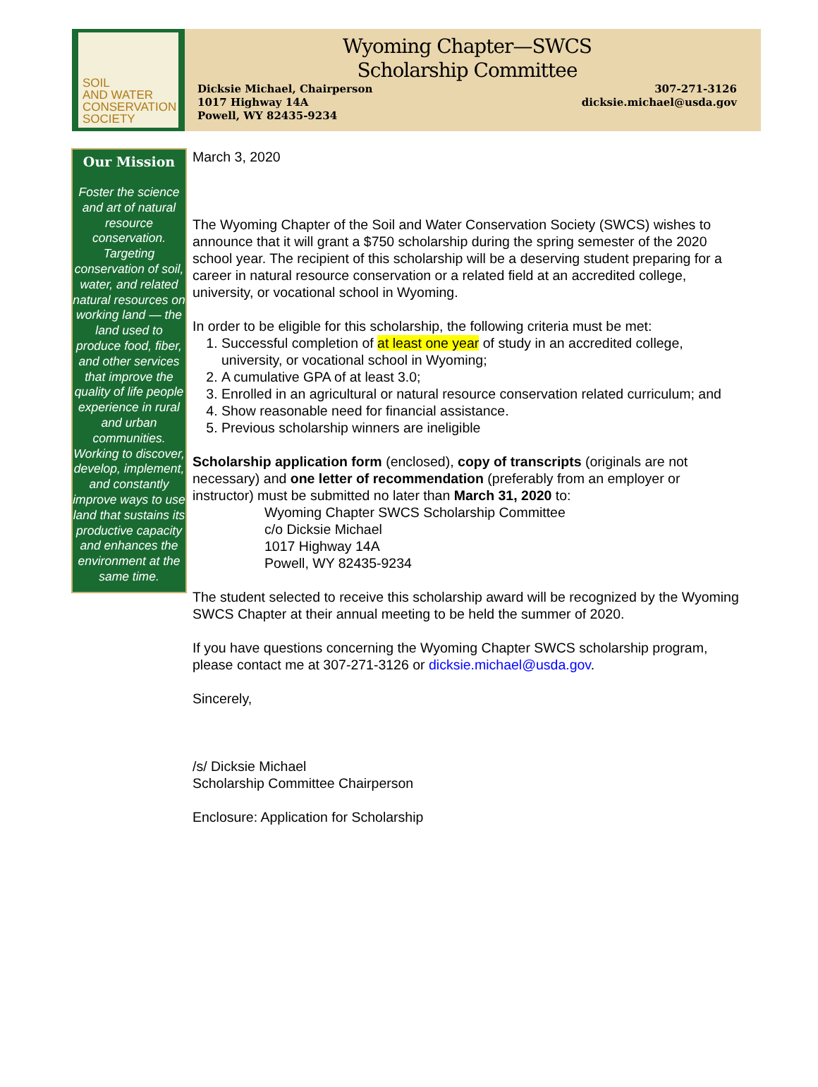SOIL
AND WATER
CONSERVATION
SOCIETY
Wyoming Chapter—SWCS
Scholarship Committee
Dicksie Michael, Chairperson
1017 Highway 14A
Powell, WY 82435-9234
307-271-3126
dicksie.michael@usda.gov
Our Mission
Foster the science and art of natural resource conservation. Targeting conservation of soil, water, and related natural resources on working land — the land used to produce food, fiber, and other services that improve the quality of life people experience in rural and urban communities. Working to discover, develop, implement, and constantly improve ways to use land that sustains its productive capacity and enhances the environment at the same time.
March 3, 2020
The Wyoming Chapter of the Soil and Water Conservation Society (SWCS) wishes to announce that it will grant a $750 scholarship during the spring semester of the 2020 school year. The recipient of this scholarship will be a deserving student preparing for a career in natural resource conservation or a related field at an accredited college, university, or vocational school in Wyoming.
In order to be eligible for this scholarship, the following criteria must be met:
1. Successful completion of at least one year of study in an accredited college, university, or vocational school in Wyoming;
2. A cumulative GPA of at least 3.0;
3. Enrolled in an agricultural or natural resource conservation related curriculum; and
4. Show reasonable need for financial assistance.
5. Previous scholarship winners are ineligible
Scholarship application form (enclosed), copy of transcripts (originals are not necessary) and one letter of recommendation (preferably from an employer or instructor) must be submitted no later than March 31, 2020 to:
Wyoming Chapter SWCS Scholarship Committee
c/o Dicksie Michael
1017 Highway 14A
Powell, WY 82435-9234
The student selected to receive this scholarship award will be recognized by the Wyoming SWCS Chapter at their annual meeting to be held the summer of 2020.
If you have questions concerning the Wyoming Chapter SWCS scholarship program, please contact me at 307-271-3126 or dicksie.michael@usda.gov.
Sincerely,
/s/ Dicksie Michael
Scholarship Committee Chairperson
Enclosure: Application for Scholarship